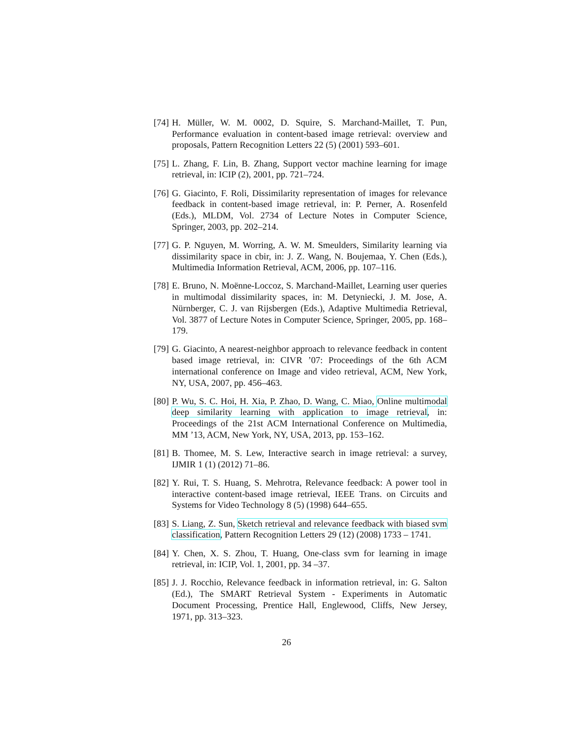[74]
H. Müller, W. M. 0002, D. Squire, S. Marchand-Maillet, T. Pun, Performance evaluation in content-based image retrieval: overview and proposals, Pattern Recognition Letters 22 (5) (2001) 593–601.
[75]
L. Zhang, F. Lin, B. Zhang, Support vector machine learning for image retrieval, in: ICIP (2), 2001, pp. 721–724.
[76]
G. Giacinto, F. Roli, Dissimilarity representation of images for relevance feedback in content-based image retrieval, in: P. Perner, A. Rosenfeld (Eds.), MLDM, Vol. 2734 of Lecture Notes in Computer Science, Springer, 2003, pp. 202–214.
[77]
G. P. Nguyen, M. Worring, A. W. M. Smeulders, Similarity learning via dissimilarity space in cbir, in: J. Z. Wang, N. Boujemaa, Y. Chen (Eds.), Multimedia Information Retrieval, ACM, 2006, pp. 107–116.
[78]
E. Bruno, N. Moënne-Loccoz, S. Marchand-Maillet, Learning user queries in multimodal dissimilarity spaces, in: M. Detyniecki, J. M. Jose, A. Nürnberger, C. J. van Rijsbergen (Eds.), Adaptive Multimedia Retrieval, Vol. 3877 of Lecture Notes in Computer Science, Springer, 2005, pp. 168–179.
[79]
G. Giacinto, A nearest-neighbor approach to relevance feedback in content based image retrieval, in: CIVR ’07: Proceedings of the 6th ACM international conference on Image and video retrieval, ACM, New York, NY, USA, 2007, pp. 456–463.
[80]
P. Wu, S. C. Hoi, H. Xia, P. Zhao, D. Wang, C. Miao, Online multimodal deep similarity learning with application to image retrieval, in: Proceedings of the 21st ACM International Conference on Multimedia, MM ’13, ACM, New York, NY, USA, 2013, pp. 153–162.
[81]
B. Thomee, M. S. Lew, Interactive search in image retrieval: a survey, IJMIR 1 (1) (2012) 71–86.
[82]
Y. Rui, T. S. Huang, S. Mehrotra, Relevance feedback: A power tool in interactive content-based image retrieval, IEEE Trans. on Circuits and Systems for Video Technology 8 (5) (1998) 644–655.
[83]
S. Liang, Z. Sun, Sketch retrieval and relevance feedback with biased svm classification, Pattern Recognition Letters 29 (12) (2008) 1733 – 1741.
[84]
Y. Chen, X. S. Zhou, T. Huang, One-class svm for learning in image retrieval, in: ICIP, Vol. 1, 2001, pp. 34 –37.
[85]
J. J. Rocchio, Relevance feedback in information retrieval, in: G. Salton (Ed.), The SMART Retrieval System - Experiments in Automatic Document Processing, Prentice Hall, Englewood, Cliffs, New Jersey, 1971, pp. 313–323.
26